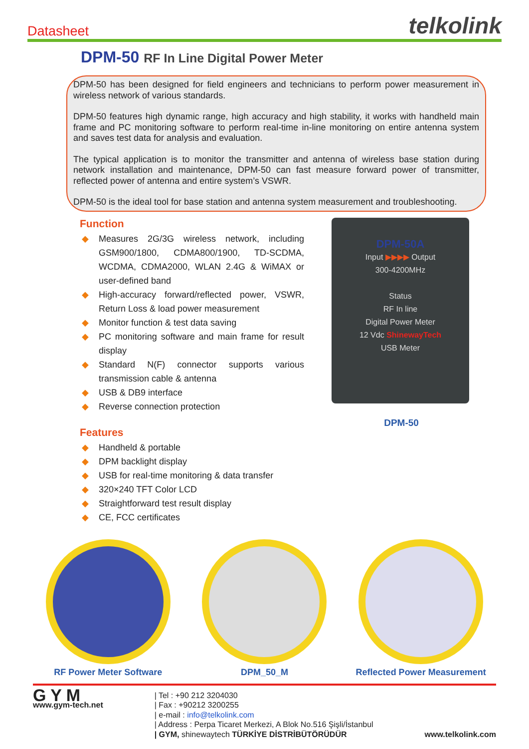Datasheet
telkolink
DPM-50 RF In Line Digital Power Meter
DPM-50 has been designed for field engineers and technicians to perform power measurement in wireless network of various standards.
DPM-50 features high dynamic range, high accuracy and high stability, it works with handheld main frame and PC monitoring software to perform real-time in-line monitoring on entire antenna system and saves test data for analysis and evaluation.
The typical application is to monitor the transmitter and antenna of wireless base station during network installation and maintenance, DPM-50 can fast measure forward power of transmitter, reflected power of antenna and entire system’s VSWR.
DPM-50 is the ideal tool for base station and antenna system measurement and troubleshooting.
Function
◆ Measures 2G/3G wireless network, including GSM900/1800, CDMA800/1900, TD-SCDMA, WCDMA, CDMA2000, WLAN 2.4G & WiMAX or user-defined band
◆ High-accuracy forward/reflected power, VSWR, Return Loss & load power measurement
◆ Monitor function & test data saving
◆ PC monitoring software and main frame for result display
◆ Standard N(F) connector supports various transmission cable & antenna
◆ USB & DB9 interface
◆ Reverse connection protection
Features
◆ Handheld & portable
◆ DPM backlight display
◆ USB for real-time monitoring & data transfer
◆ 320×240 TFT Color LCD
◆ Straightforward test result display
◆ CE, FCC certificates
DPM-50A
Input ▶▶▶▶ Output
300-4200MHz
Status
RF In line
Digital Power Meter
12 Vdc ShinewayTech
USB Meter
DPM-50
RF Power Meter Software DPM_50_M Reflected Power Measurement
G Y M
www.gym-tech.net
| Tel : +90 212 3204030
| Fax : +90212 3200255
| e-mail : info@telkolink.com
| Address : Perpa Ticaret Merkezi, A Blok No.516 Şişli/İstanbul
| GYM, shinewaytech TÜRKİYE DİSTRİBÜTÖRÜDÜR
www.telkolink.com